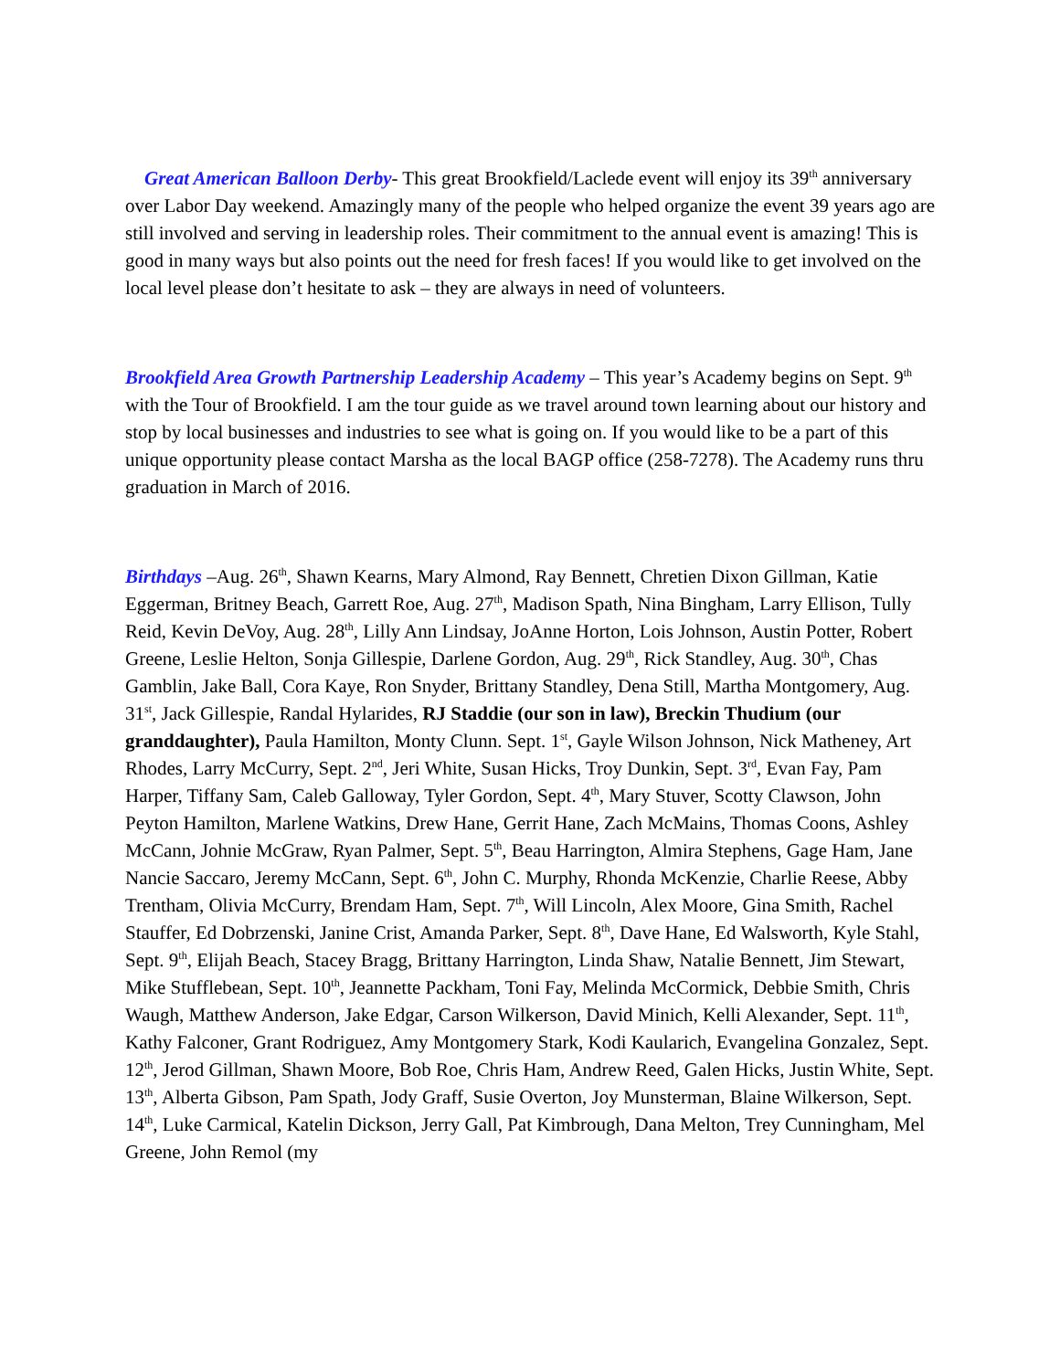Great American Balloon Derby- This great Brookfield/Laclede event will enjoy its 39<sup>th</sup> anniversary over Labor Day weekend. Amazingly many of the people who helped organize the event 39 years ago are still involved and serving in leadership roles. Their commitment to the annual event is amazing! This is good in many ways but also points out the need for fresh faces! If you would like to get involved on the local level please don’t hesitate to ask – they are always in need of volunteers.
Brookfield Area Growth Partnership Leadership Academy – This year’s Academy begins on Sept. 9<sup>th</sup> with the Tour of Brookfield. I am the tour guide as we travel around town learning about our history and stop by local businesses and industries to see what is going on. If you would like to be a part of this unique opportunity please contact Marsha as the local BAGP office (258-7278). The Academy runs thru graduation in March of 2016.
Birthdays –Aug. 26<sup>th</sup>, Shawn Kearns, Mary Almond, Ray Bennett, Chretien Dixon Gillman, Katie Eggerman, Britney Beach, Garrett Roe, Aug. 27<sup>th</sup>, Madison Spath, Nina Bingham, Larry Ellison, Tully Reid, Kevin DeVoy, Aug. 28<sup>th</sup>, Lilly Ann Lindsay, JoAnne Horton, Lois Johnson, Austin Potter, Robert Greene, Leslie Helton, Sonja Gillespie, Darlene Gordon, Aug. 29<sup>th</sup>, Rick Standley, Aug. 30<sup>th</sup>, Chas Gamblin, Jake Ball, Cora Kaye, Ron Snyder, Brittany Standley, Dena Still, Martha Montgomery, Aug. 31<sup>st</sup>, Jack Gillespie, Randal Hylarides, RJ Staddie (our son in law), Breckin Thudium (our granddaughter), Paula Hamilton, Monty Clunn. Sept. 1<sup>st</sup>, Gayle Wilson Johnson, Nick Matheney, Art Rhodes, Larry McCurry, Sept. 2<sup>nd</sup>, Jeri White, Susan Hicks, Troy Dunkin, Sept. 3<sup>rd</sup>, Evan Fay, Pam Harper, Tiffany Sam, Caleb Galloway, Tyler Gordon, Sept. 4<sup>th</sup>, Mary Stuver, Scotty Clawson, John Peyton Hamilton, Marlene Watkins, Drew Hane, Gerrit Hane, Zach McMains, Thomas Coons, Ashley McCann, Johnie McGraw, Ryan Palmer, Sept. 5<sup>th</sup>, Beau Harrington, Almira Stephens, Gage Ham, Jane Nancie Saccaro, Jeremy McCann, Sept. 6<sup>th</sup>, John C. Murphy, Rhonda McKenzie, Charlie Reese, Abby Trentham, Olivia McCurry, Brendam Ham, Sept. 7<sup>th</sup>, Will Lincoln, Alex Moore, Gina Smith, Rachel Stauffer, Ed Dobrzenski, Janine Crist, Amanda Parker, Sept. 8<sup>th</sup>, Dave Hane, Ed Walsworth, Kyle Stahl, Sept. 9<sup>th</sup>, Elijah Beach, Stacey Bragg, Brittany Harrington, Linda Shaw, Natalie Bennett, Jim Stewart, Mike Stufflebean, Sept. 10<sup>th</sup>, Jeannette Packham, Toni Fay, Melinda McCormick, Debbie Smith, Chris Waugh, Matthew Anderson, Jake Edgar, Carson Wilkerson, David Minich, Kelli Alexander, Sept. 11<sup>th</sup>, Kathy Falconer, Grant Rodriguez, Amy Montgomery Stark, Kodi Kaularich, Evangelina Gonzalez, Sept. 12<sup>th</sup>, Jerod Gillman, Shawn Moore, Bob Roe, Chris Ham, Andrew Reed, Galen Hicks, Justin White, Sept. 13<sup>th</sup>, Alberta Gibson, Pam Spath, Jody Graff, Susie Overton, Joy Munsterman, Blaine Wilkerson, Sept. 14<sup>th</sup>, Luke Carmical, Katelin Dickson, Jerry Gall, Pat Kimbrough, Dana Melton, Trey Cunningham, Mel Greene, John Remol (my